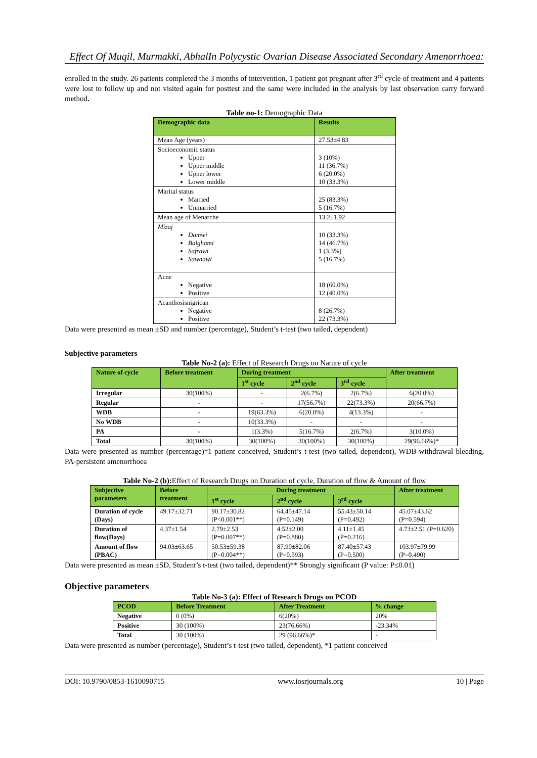Effect Of Muqil, Murmakki, AbhalIn Polycystic Ovarian Disease Associated Secondary Amenorrhoea:
enrolled in the study. 26 patients completed the 3 months of intervention, 1 patient got pregnant after 3<sup>rd</sup> cycle of treatment and 4 patients were lost to follow up and not visited again for posttest and the same were included in the analysis by last observation carry forward method.
Table no-1: Demographic Data
| Demographic data | Results |
| --- | --- |
| Mean Age (years) | 27.53±4.83 |
| Socioeconomic status Upper Upper middle Upper lower Lower middle | 3 (10%) 11 (36.7%) 6 (20.0%) 10 (33.3%) |
| Marital status Married Unmarried | 25 (83.3%) 5 (16.7%) |
| Mean age of Menarche | 13.2±1.92 |
| Mizaj Damwi Balghami Safrawi Sawdawi | 10 (33.3%) 14 (46.7%) 1 (3.3%) 5 (16.7%) |
| Acne Negative Positive | 18 (60.0%) 12 (40.0%) |
| Acanthosisnigrican Negative Positive | 8 (26.7%) 22 (73.3%) |
Data were presented as mean ±SD and number (percentage), Student’s t-test (two tailed, dependent)
Subjective parameters
Table No-2 (a): Effect of Research Drugs on Nature of cycle
| Nature of cycle | Before treatment | During treatment | | | After treatment |
| --- | --- | --- | --- | --- | --- |
| | | 1<sup>st</sup> cycle | 2<sup>nd</sup> cycle | 3<sup>rd</sup> cycle | |
| Irregular | 30(100%) | - | 2(6.7%) | 2(6.7%) | 6(20.0%) |
| Regular | - | - | 17(56.7%) | 22(73.3%) | 20(66.7%) |
| WDB | - | 19(63.3%) | 6(20.0%) | 4(13.3%) | - |
| No WDB | - | 10(33.3%) | - | - | - |
| PA | - | 1(3.3%) | 5(16.7%) | 2(6.7%) | 3(10.0%) |
| Total | 30(100%) | 30(100%) | 30(100%) | 30(100%) | 29(96.66%)* |
Data were presented as number (percentage)*1 patient conceived, Student’s t-test (two tailed, dependent), WDB-withdrawal bleeding, PA-persistent amenorrhoea
Table No-2 (b): Effect of Research Drugs on Duration of cycle, Duration of flow & Amount of flow
| Subjective parameters | Before treatment | During treatment | | | After treatment |
| --- | --- | --- | --- | --- | --- |
| | | 1<sup>st</sup> cycle | 2<sup>nd</sup> cycle | 3<sup>rd</sup> cycle | |
| Duration of cycle (Days) | 49.17±32.71 | 90.17±30.82 (P<0.001**) | 64.45±47.14 (P=0.149) | 55.43±50.14 (P=0.492) | 45.07±43.62 (P=0.594) |
| Duration of flow(Days) | 4.37±1.54 | 2.79±2.53 (P=0.007**) | 4.52±2.00 (P=0.880) | 4.11±1.45 (P=0.216) | 4.73±2.51 (P=0.620) |
| Amount of flow (PBAC) | 94.03±63.65 | 50.53±59.38 (P=0.004**) | 87.90±82.06 (P=0.593) | 87.40±57.43 (P=0.500) | 103.97±79.99 (P=0.490) |
Data were presented as mean ±SD, Student’s t-test (two tailed, dependent)** Strongly significant (P value: P≤0.01)
Objective parameters
Table No-3 (a): Effect of Research Drugs on PCOD
| PCOD | Before Treatment | After Treatment | % change |
| --- | --- | --- | --- |
| Negative | 0 (0%) | 6(20%) | 20% |
| Positive | 30 (100%) | 23(76.66%) | -23.34% |
| Total | 30 (100%) | 29 (96.66%)* | - |
Data were presented as number (percentage), Student’s t-test (two tailed, dependent), *1 patient conceived
DOI: 10.9790/0853-1610090715 www.iosrjournals.org 10 | Page